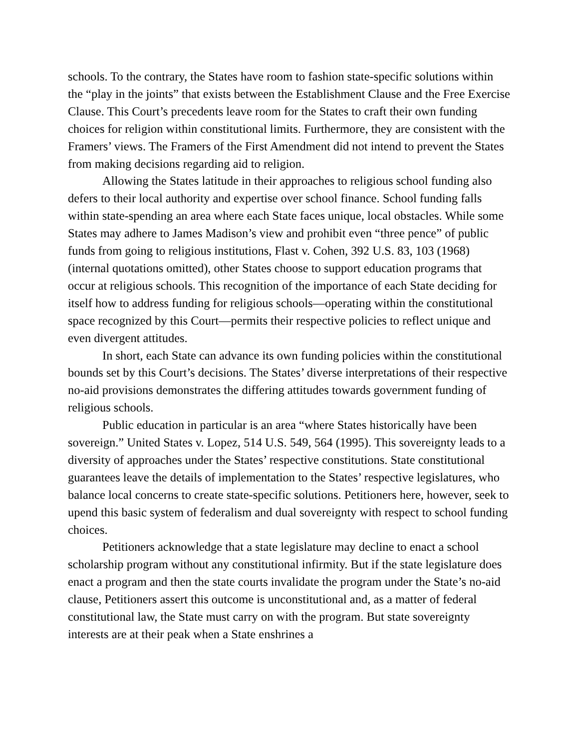schools. To the contrary, the States have room to fashion state-specific solutions within the “play in the joints” that exists between the Establishment Clause and the Free Exercise Clause. This Court’s precedents leave room for the States to craft their own funding choices for religion within constitutional limits. Furthermore, they are consistent with the Framers’ views. The Framers of the First Amendment did not intend to prevent the States from making decisions regarding aid to religion.
Allowing the States latitude in their approaches to religious school funding also defers to their local authority and expertise over school finance. School funding falls within state-spending an area where each State faces unique, local obstacles. While some States may adhere to James Madison’s view and prohibit even “three pence” of public funds from going to religious institutions, Flast v. Cohen, 392 U.S. 83, 103 (1968) (internal quotations omitted), other States choose to support education programs that occur at religious schools. This recognition of the importance of each State deciding for itself how to address funding for religious schools—operating within the constitutional space recognized by this Court—permits their respective policies to reflect unique and even divergent attitudes.
In short, each State can advance its own funding policies within the constitutional bounds set by this Court’s decisions. The States’ diverse interpretations of their respective no-aid provisions demonstrates the differing attitudes towards government funding of religious schools.
Public education in particular is an area “where States historically have been sovereign.” United States v. Lopez, 514 U.S. 549, 564 (1995). This sovereignty leads to a diversity of approaches under the States’ respective constitutions. State constitutional guarantees leave the details of implementation to the States’ respective legislatures, who balance local concerns to create state-specific solutions. Petitioners here, however, seek to upend this basic system of federalism and dual sovereignty with respect to school funding choices.
Petitioners acknowledge that a state legislature may decline to enact a school scholarship program without any constitutional infirmity. But if the state legislature does enact a program and then the state courts invalidate the program under the State’s no-aid clause, Petitioners assert this outcome is unconstitutional and, as a matter of federal constitutional law, the State must carry on with the program. But state sovereignty interests are at their peak when a State enshrines a